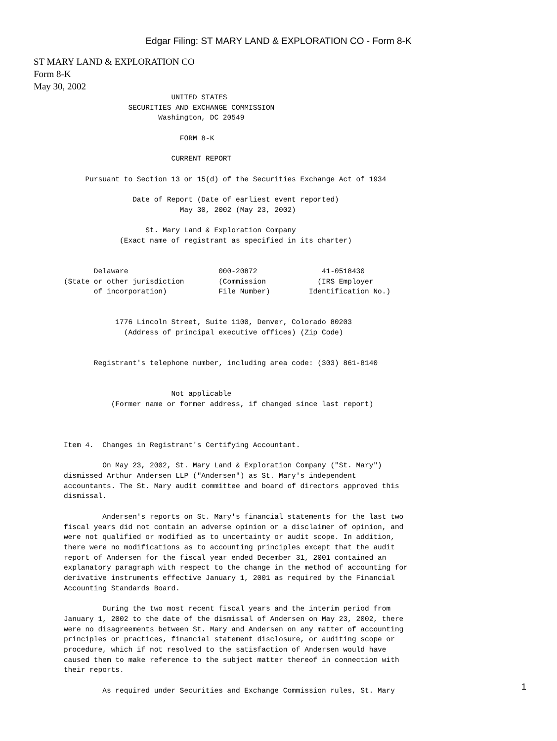Edgar Filing: ST MARY LAND & EXPLORATION CO - Form 8-K
ST MARY LAND & EXPLORATION CO
Form 8-K
May 30, 2002
                                UNITED STATES
                      SECURITIES AND EXCHANGE COMMISSION
                             Washington, DC 20549

                                  FORM 8-K

                                CURRENT REPORT

            Pursuant to Section 13 or 15(d) of the Securities Exchange Act of 1934

                       Date of Report (Date of earliest event reported)
                                  May 30, 2002 (May 23, 2002)

                          St. Mary Land & Exploration Company
                    (Exact name of registrant as specified in its charter)


              Delaware                     000-20872               41-0518430
       (State or other jurisdiction        (Commission            (IRS Employer
              of incorporation)            File Number)         Identification No.)


                   1776 Lincoln Street, Suite 1100, Denver, Colorado 80203
                     (Address of principal executive offices) (Zip Code)


              Registrant's telephone number, including area code: (303) 861-8140


                                Not applicable
                  (Former name or former address, if changed since last report)



       Item 4.  Changes in Registrant's Certifying Accountant.

                On May 23, 2002, St. Mary Land & Exploration Company ("St. Mary")
       dismissed Arthur Andersen LLP ("Andersen") as St. Mary's independent
       accountants. The St. Mary audit committee and board of directors approved this
       dismissal.

                Andersen's reports on St. Mary's financial statements for the last two
       fiscal years did not contain an adverse opinion or a disclaimer of opinion, and
       were not qualified or modified as to uncertainty or audit scope. In addition,
       there were no modifications as to accounting principles except that the audit
       report of Andersen for the fiscal year ended December 31, 2001 contained an
       explanatory paragraph with respect to the change in the method of accounting for
       derivative instruments effective January 1, 2001 as required by the Financial
       Accounting Standards Board.

                During the two most recent fiscal years and the interim period from
       January 1, 2002 to the date of the dismissal of Andersen on May 23, 2002, there
       were no disagreements between St. Mary and Andersen on any matter of accounting
       principles or practices, financial statement disclosure, or auditing scope or
       procedure, which if not resolved to the satisfaction of Andersen would have
       caused them to make reference to the subject matter thereof in connection with
       their reports.

                As required under Securities and Exchange Commission rules, St. Mary
1